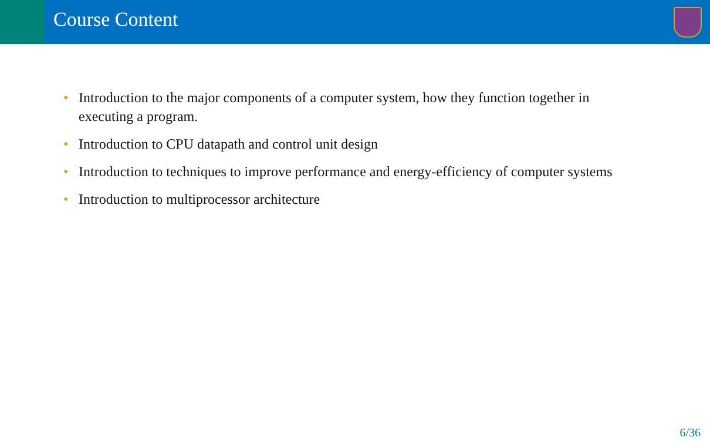Course Content
• Introduction to the major components of a computer system, how they function together in executing a program.
• Introduction to CPU datapath and control unit design
• Introduction to techniques to improve performance and energy-efficiency of computer systems
• Introduction to multiprocessor architecture
6/36